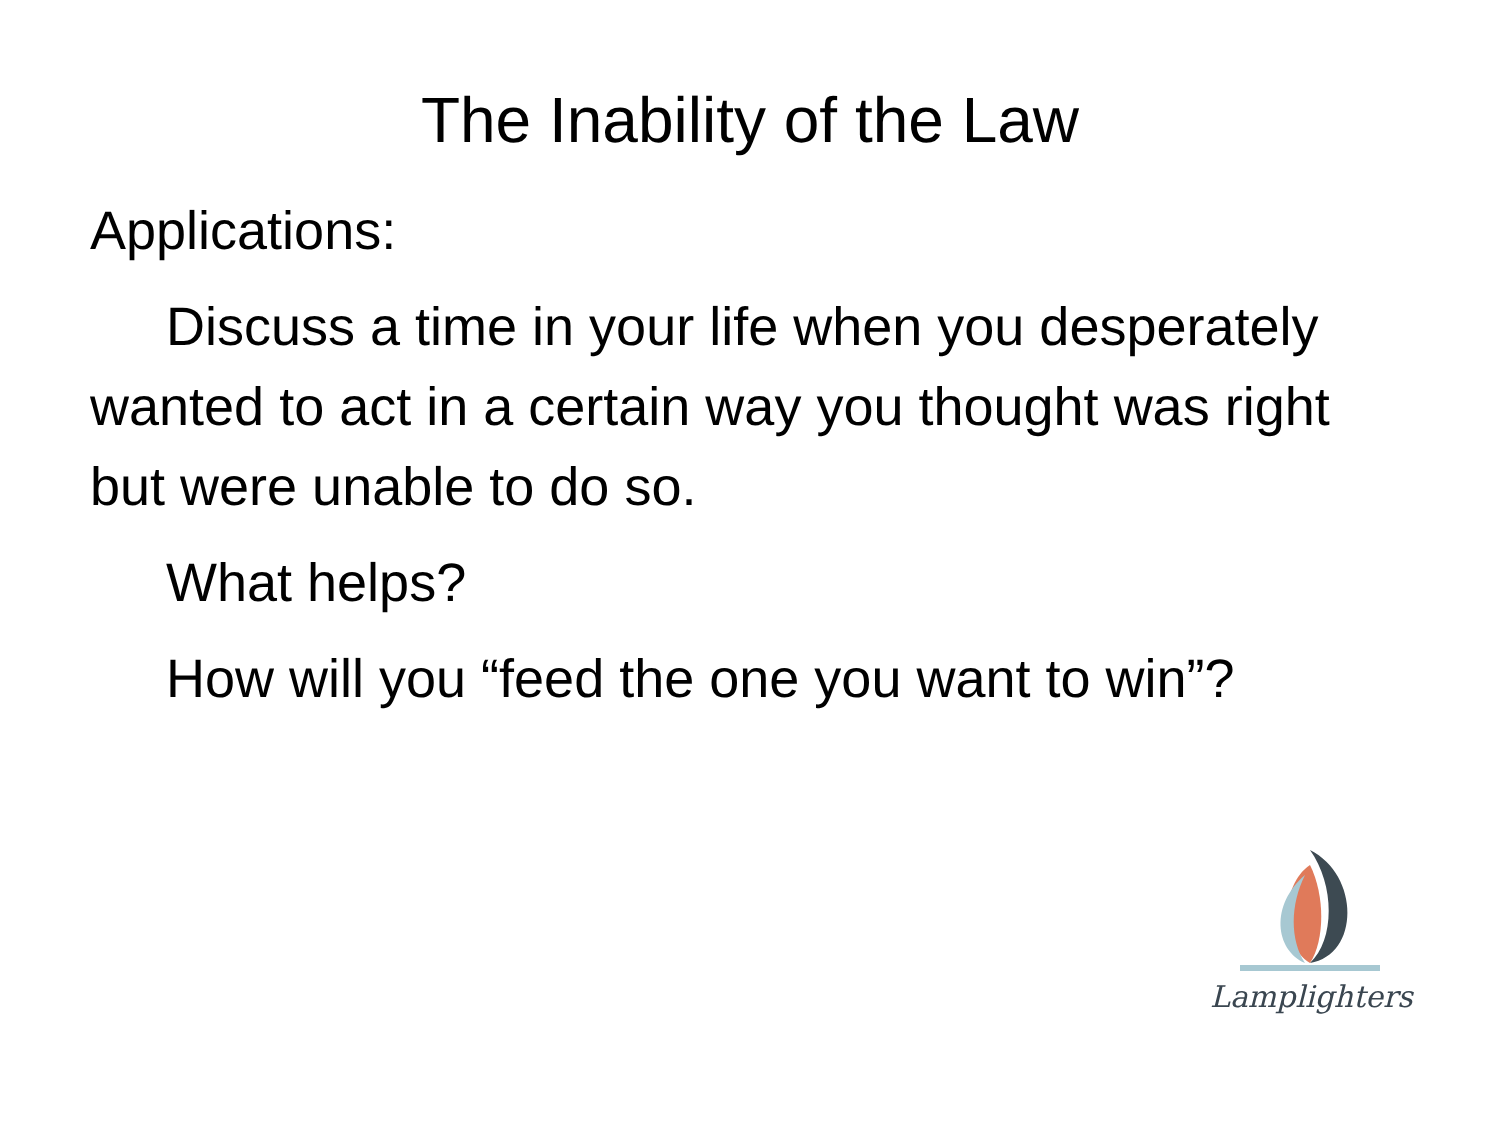The Inability of the Law
Applications:
Discuss a time in your life when you desperately wanted to act in a certain way you thought was right but were unable to do so.
What helps?
How will you “feed the one you want to win”?
Lamplighters